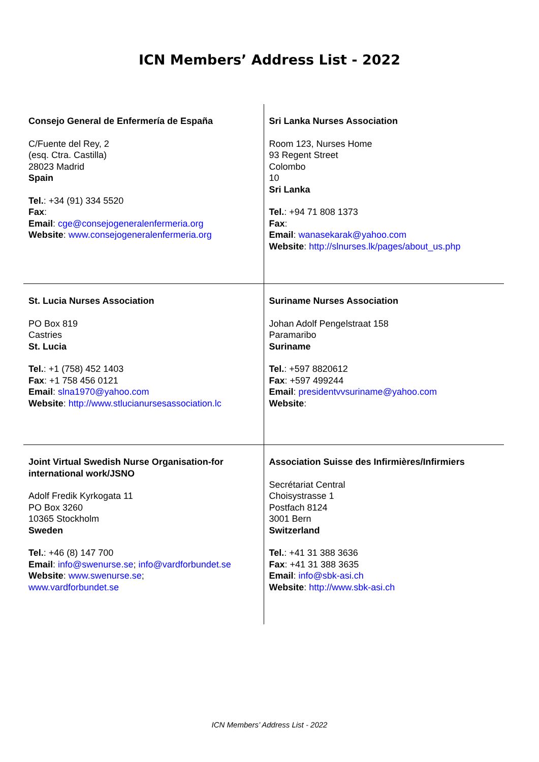ICN Members’ Address List - 2022
| Consejo General de Enfermería de España C/Fuente del Rey, 2 (esq. Ctra. Castilla) 28023 Madrid Spain Tel. : +34 (91) 334 5520 Fax : Email : cge@consejogeneralenfermeria.org Website : www.consejogeneralenfermeria.org | Sri Lanka Nurses Association Room 123, Nurses Home 93 Regent Street Colombo 10 Sri Lanka Tel. : +94 71 808 1373 Fax : Email : wanasekarak@yahoo.com Website : http://slnurses.lk/pages/about_us.php |
| St. Lucia Nurses Association PO Box 819 Castries St. Lucia Tel. : +1 (758) 452 1403 Fax : +1 758 456 0121 Email : slna1970@yahoo.com Website : http://www.stlucianursesassociation.lc | Suriname Nurses Association Johan Adolf Pengelstraat 158 Paramaribo Suriname Tel. : +597 8820612 Fax : +597 499244 Email : presidentvvsuriname@yahoo.com Website : |
| Joint Virtual Swedish Nurse Organisation-for international work/JSNO Adolf Fredik Kyrkogata 11 PO Box 3260 10365 Stockholm Sweden Tel. : +46 (8) 147 700 Email : info@swenurse.se ; info@vardforbundet.se Website : www.swenurse.se ; www.vardforbundet.se | Association Suisse des Infirmières/Infirmiers Secrétariat Central Choisystrasse 1 Postfach 8124 3001 Bern Switzerland Tel. : +41 31 388 3636 Fax : +41 31 388 3635 Email : info@sbk-asi.ch Website : http://www.sbk-asi.ch |
ICN Members’ Address List - 2022